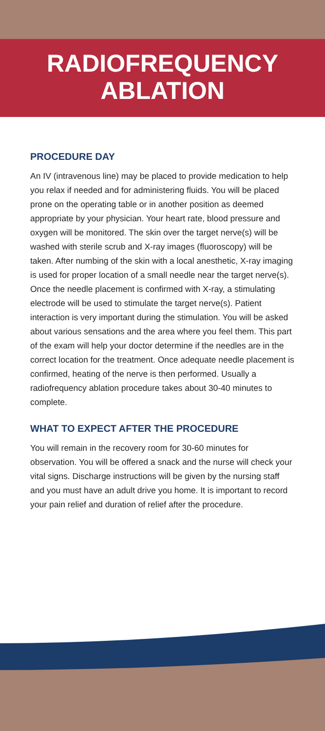RADIOFREQUENCY
ABLATION
PROCEDURE DAY
An IV (intravenous line) may be placed to provide medication to help you relax if needed and for administering fluids. You will be placed prone on the operating table or in another position as deemed appropriate by your physician. Your heart rate, blood pressure and oxygen will be monitored. The skin over the target nerve(s) will be washed with sterile scrub and X-ray images (fluoroscopy) will be taken. After numbing of the skin with a local anesthetic, X-ray imaging is used for proper location of a small needle near the target nerve(s). Once the needle placement is confirmed with X-ray, a stimulating electrode will be used to stimulate the target nerve(s). Patient interaction is very important during the stimulation. You will be asked about various sensations and the area where you feel them. This part of the exam will help your doctor determine if the needles are in the correct location for the treatment. Once adequate needle placement is confirmed, heating of the nerve is then performed. Usually a radiofrequency ablation procedure takes about 30-40 minutes to complete.
WHAT TO EXPECT AFTER THE PROCEDURE
You will remain in the recovery room for 30-60 minutes for observation. You will be offered a snack and the nurse will check your vital signs. Discharge instructions will be given by the nursing staff and you must have an adult drive you home. It is important to record your pain relief and duration of relief after the procedure.